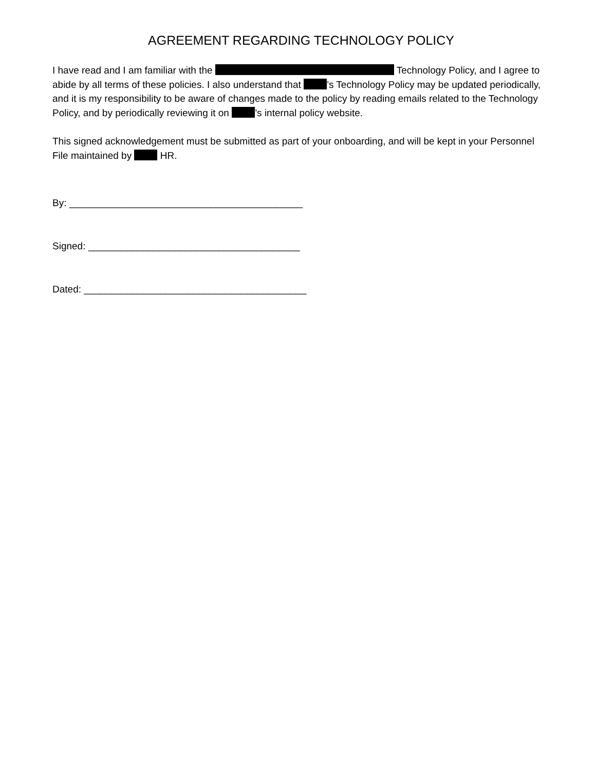AGREEMENT REGARDING TECHNOLOGY POLICY
I have read and I am familiar with the Technology Policy, and I agree to abide by all terms of these policies. I also understand that ’s Technology Policy may be updated periodically, and it is my responsibility to be aware of changes made to the policy by reading emails related to the Technology Policy, and by periodically reviewing it on ’s internal policy website.
This signed acknowledgement must be submitted as part of your onboarding, and will be kept in your Personnel File maintained by HR.
By: ___________________________________________
Signed: _______________________________________
Dated: _________________________________________